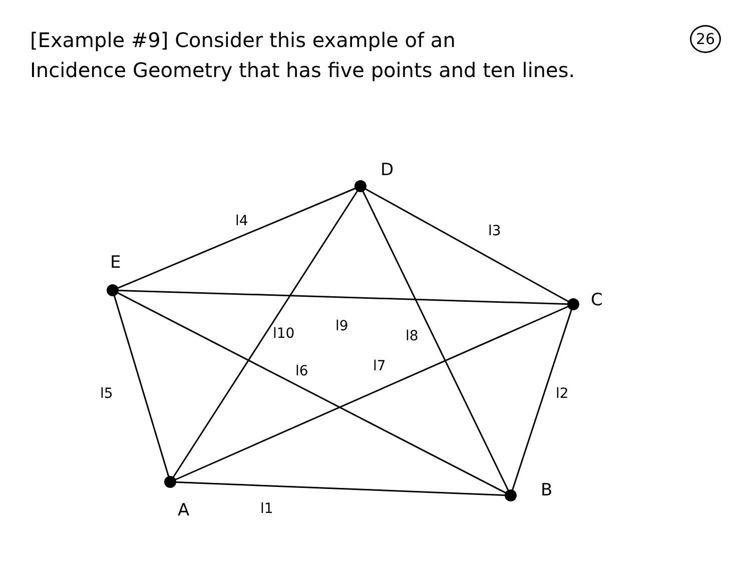[Example #9] Consider this example of an
Incidence Geometry that has five points and ten lines.
26
D
C
B
A
E
l4
l3
l2
l1
l5
l6
l7
l8
l9
l10